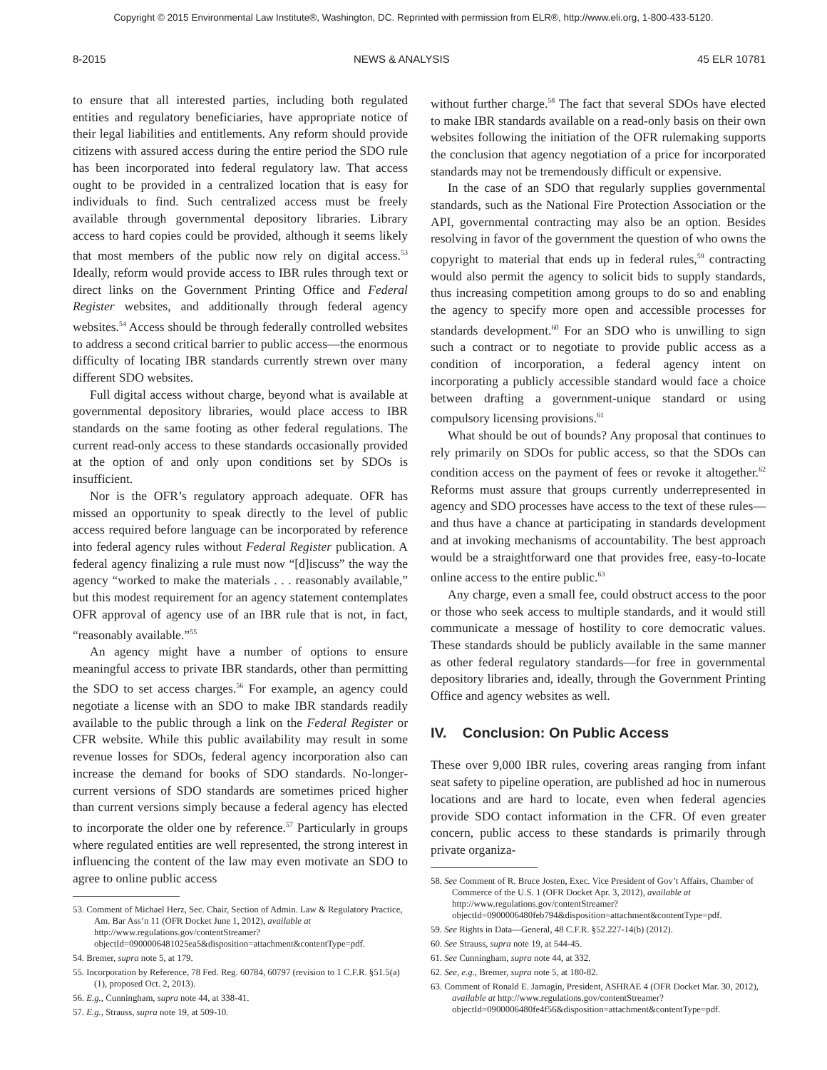Copyright © 2015 Environmental Law Institute®, Washington, DC. Reprinted with permission from ELR®, http://www.eli.org, 1-800-433-5120.
8-2015 NEWS & ANALYSIS 45 ELR 10781
to ensure that all interested parties, including both regulated entities and regulatory beneficiaries, have appropriate notice of their legal liabilities and entitlements. Any reform should provide citizens with assured access during the entire period the SDO rule has been incorporated into federal regulatory law. That access ought to be provided in a centralized location that is easy for individuals to find. Such centralized access must be freely available through governmental depository libraries. Library access to hard copies could be provided, although it seems likely that most members of the public now rely on digital access.<sup>53</sup> Ideally, reform would provide access to IBR rules through text or direct links on the Government Printing Office and Federal Register websites, and additionally through federal agency websites.<sup>54</sup> Access should be through federally controlled websites to address a second critical barrier to public access—the enormous difficulty of locating IBR standards currently strewn over many different SDO websites.
Full digital access without charge, beyond what is available at governmental depository libraries, would place access to IBR standards on the same footing as other federal regulations. The current read-only access to these standards occasionally provided at the option of and only upon conditions set by SDOs is insufficient.
Nor is the OFR’s regulatory approach adequate. OFR has missed an opportunity to speak directly to the level of public access required before language can be incorporated by reference into federal agency rules without Federal Register publication. A federal agency finalizing a rule must now “[d]iscuss” the way the agency “worked to make the materials . . . reasonably available,” but this modest requirement for an agency statement contemplates OFR approval of agency use of an IBR rule that is not, in fact, “reasonably available.”<sup>55</sup>
An agency might have a number of options to ensure meaningful access to private IBR standards, other than permitting the SDO to set access charges.<sup>56</sup> For example, an agency could negotiate a license with an SDO to make IBR standards readily available to the public through a link on the Federal Register or CFR website. While this public availability may result in some revenue losses for SDOs, federal agency incorporation also can increase the demand for books of SDO standards. No-longer-current versions of SDO standards are sometimes priced higher than current versions simply because a federal agency has elected to incorporate the older one by reference.<sup>57</sup> Particularly in groups where regulated entities are well represented, the strong interest in influencing the content of the law may even motivate an SDO to agree to online public access
53. Comment of Michael Herz, Sec. Chair, Section of Admin. Law & Regulatory Practice, Am. Bar Ass’n 11 (OFR Docket June 1, 2012), available at http://www.regulations.gov/contentStreamer?objectId=0900006481025ea5&disposition=attachment&contentType=pdf.
54. Bremer, supra note 5, at 179.
55. Incorporation by Reference, 78 Fed. Reg. 60784, 60797 (revision to 1 C.F.R. §51.5(a)(1), proposed Oct. 2, 2013).
56. E.g., Cunningham, supra note 44, at 338-41.
57. E.g., Strauss, supra note 19, at 509-10.
without further charge.<sup>58</sup> The fact that several SDOs have elected to make IBR standards available on a read-only basis on their own websites following the initiation of the OFR rulemaking supports the conclusion that agency negotiation of a price for incorporated standards may not be tremendously difficult or expensive.
In the case of an SDO that regularly supplies governmental standards, such as the National Fire Protection Association or the API, governmental contracting may also be an option. Besides resolving in favor of the government the question of who owns the copyright to material that ends up in federal rules,<sup>59</sup> contracting would also permit the agency to solicit bids to supply standards, thus increasing competition among groups to do so and enabling the agency to specify more open and accessible processes for standards development.<sup>60</sup> For an SDO who is unwilling to sign such a contract or to negotiate to provide public access as a condition of incorporation, a federal agency intent on incorporating a publicly accessible standard would face a choice between drafting a government-unique standard or using compulsory licensing provisions.<sup>61</sup>
What should be out of bounds? Any proposal that continues to rely primarily on SDOs for public access, so that the SDOs can condition access on the payment of fees or revoke it altogether.<sup>62</sup> Reforms must assure that groups currently underrepresented in agency and SDO processes have access to the text of these rules—and thus have a chance at participating in standards development and at invoking mechanisms of accountability. The best approach would be a straightforward one that provides free, easy-to-locate online access to the entire public.<sup>63</sup>
Any charge, even a small fee, could obstruct access to the poor or those who seek access to multiple standards, and it would still communicate a message of hostility to core democratic values. These standards should be publicly available in the same manner as other federal regulatory standards—for free in governmental depository libraries and, ideally, through the Government Printing Office and agency websites as well.
IV. Conclusion: On Public Access
These over 9,000 IBR rules, covering areas ranging from infant seat safety to pipeline operation, are published ad hoc in numerous locations and are hard to locate, even when federal agencies provide SDO contact information in the CFR. Of even greater concern, public access to these standards is primarily through private organiza-
58. See Comment of R. Bruce Josten, Exec. Vice President of Gov’t Affairs, Chamber of Commerce of the U.S. 1 (OFR Docket Apr. 3, 2012), available at http://www.regulations.gov/contentStreamer?objectId=0900006480feb794&disposition=attachment&contentType=pdf.
59. See Rights in Data—General, 48 C.F.R. §52.227-14(b) (2012).
60. See Strauss, supra note 19, at 544-45.
61. See Cunningham, supra note 44, at 332.
62. See, e.g., Bremer, supra note 5, at 180-82.
63. Comment of Ronald E. Jarnagin, President, ASHRAE 4 (OFR Docket Mar. 30, 2012), available at http://www.regulations.gov/contentStreamer?objectId=0900006480fe4f56&disposition=attachment&contentType=pdf.